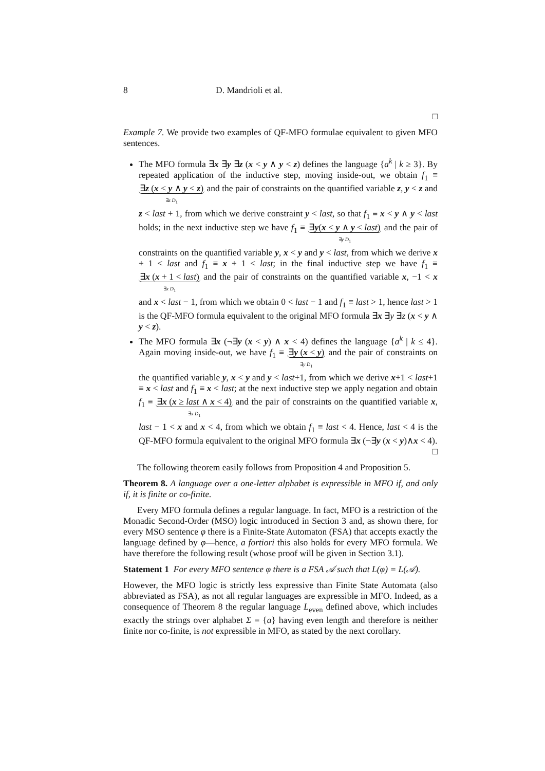8 D. Mandrioli et al.
□
Example 7. We provide two examples of QF-MFO formulae equivalent to given MFO sentences.
The MFO formula ∃x ∃y ∃z (x < y ∧ y < z) defines the language {a<sup>k</sup> | k ≥ 3}. By repeated application of the inductive step, moving inside-out, we obtain f<sub>1</sub> ≡ ∃z (x < y ∧ y < z)
∃z D<sub>1</sub> and the pair of constraints on the quantified variable z, y < z and z < last + 1, from which we derive constraint y < last, so that f<sub>1</sub> ≡ x < y ∧ y < last holds; in the next inductive step we have f<sub>1</sub> ≡ ∃y(x < y ∧ y < last)
∃y D<sub>1</sub> and the pair of constraints on the quantified variable y, x < y and y < last, from which we derive x + 1 < last and f<sub>1</sub> ≡ x + 1 < last; in the final inductive step we have f<sub>1</sub> ≡ ∃x (x + 1 < last)
∃x D<sub>1</sub> and the pair of constraints on the quantified variable x, −1 < x and x < last − 1, from which we obtain 0 < last − 1 and f<sub>1</sub> ≡ last > 1, hence last > 1 is the QF-MFO formula equivalent to the original MFO formula ∃x ∃y ∃z (x < y ∧ y < z).
The MFO formula ∃x (¬∃y (x < y) ∧ x < 4) defines the language {a<sup>k</sup> | k ≤ 4}. Again moving inside-out, we have f<sub>1</sub> ≡ ∃y (x < y)
∃y D<sub>1</sub> and the pair of constraints on the quantified variable y, x < y and y < last+1, from which we derive x+1 < last+1 ≡ x < last and f<sub>1</sub> ≡ x < last; at the next inductive step we apply negation and obtain f<sub>1</sub> ≡ ∃x (x ≥ last ∧ x < 4)
∃x D<sub>1</sub> and the pair of constraints on the quantified variable x, last − 1 < x and x < 4, from which we obtain f<sub>1</sub> ≡ last < 4. Hence, last < 4 is the QF-MFO formula equivalent to the original MFO formula ∃x (¬∃y (x < y)∧x < 4).
□
The following theorem easily follows from Proposition 4 and Proposition 5.
Theorem 8. A language over a one-letter alphabet is expressible in MFO if, and only if, it is finite or co-finite.
Every MFO formula defines a regular language. In fact, MFO is a restriction of the Monadic Second-Order (MSO) logic introduced in Section 3 and, as shown there, for every MSO sentence φ there is a Finite-State Automaton (FSA) that accepts exactly the language defined by φ—hence, a fortiori this also holds for every MFO formula. We have therefore the following result (whose proof will be given in Section 3.1).
Statement 1 For every MFO sentence φ there is a FSA 𝒜 such that L(φ) = L(𝒜).
However, the MFO logic is strictly less expressive than Finite State Automata (also abbreviated as FSA), as not all regular languages are expressible in MFO. Indeed, as a consequence of Theorem 8 the regular language L<sub>even</sub> defined above, which includes exactly the strings over alphabet Σ = {a} having even length and therefore is neither finite nor co-finite, is not expressible in MFO, as stated by the next corollary.